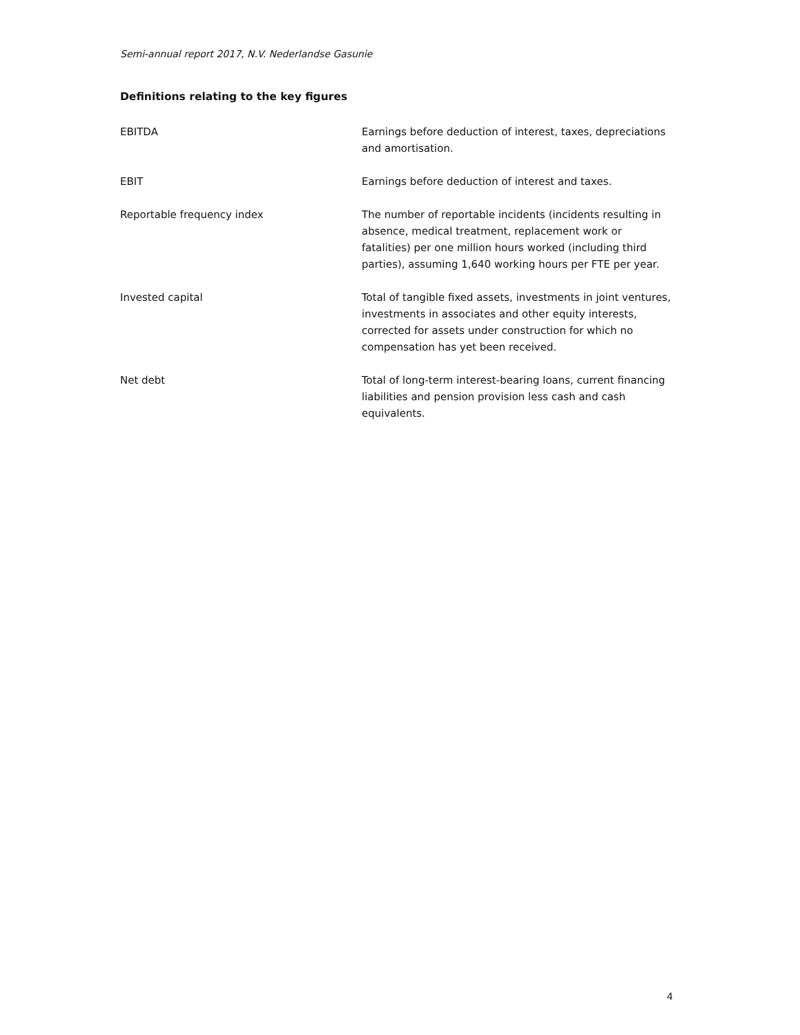Semi-annual report 2017, N.V. Nederlandse Gasunie
Definitions relating to the key figures
EBITDA Earnings before deduction of interest, taxes, depreciations and amortisation.
EBIT Earnings before deduction of interest and taxes.
Reportable frequency index The number of reportable incidents (incidents resulting in absence, medical treatment, replacement work or fatalities) per one million hours worked (including third parties), assuming 1,640 working hours per FTE per year.
Invested capital Total of tangible fixed assets, investments in joint ventures, investments in associates and other equity interests, corrected for assets under construction for which no compensation has yet been received.
Net debt Total of long-term interest-bearing loans, current financing liabilities and pension provision less cash and cash equivalents.
4